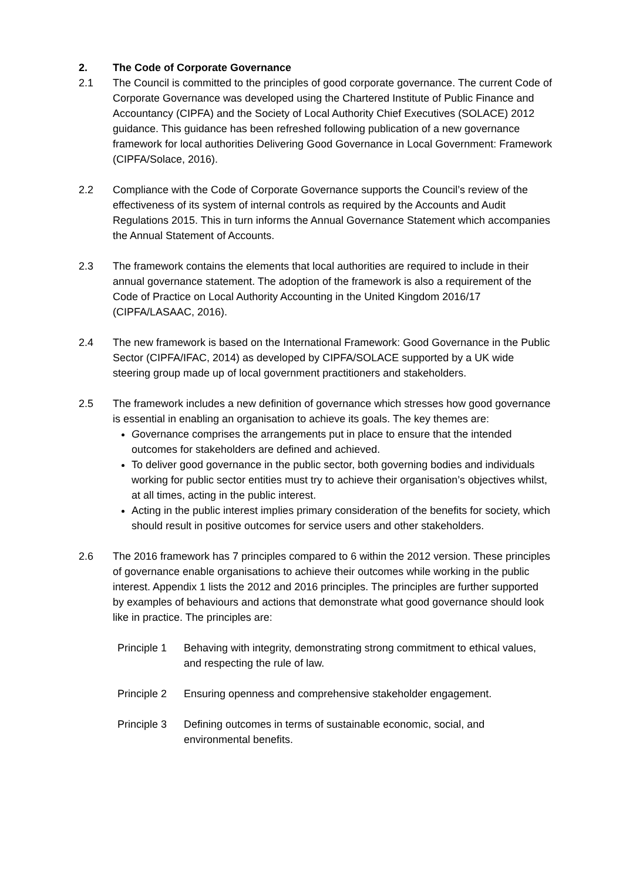2. The Code of Corporate Governance
2.1 The Council is committed to the principles of good corporate governance. The current Code of Corporate Governance was developed using the Chartered Institute of Public Finance and Accountancy (CIPFA) and the Society of Local Authority Chief Executives (SOLACE) 2012 guidance. This guidance has been refreshed following publication of a new governance framework for local authorities Delivering Good Governance in Local Government: Framework (CIPFA/Solace, 2016).
2.2 Compliance with the Code of Corporate Governance supports the Council’s review of the effectiveness of its system of internal controls as required by the Accounts and Audit Regulations 2015. This in turn informs the Annual Governance Statement which accompanies the Annual Statement of Accounts.
2.3 The framework contains the elements that local authorities are required to include in their annual governance statement. The adoption of the framework is also a requirement of the Code of Practice on Local Authority Accounting in the United Kingdom 2016/17 (CIPFA/LASAAC, 2016).
2.4 The new framework is based on the International Framework: Good Governance in the Public Sector (CIPFA/IFAC, 2014) as developed by CIPFA/SOLACE supported by a UK wide steering group made up of local government practitioners and stakeholders.
2.5 The framework includes a new definition of governance which stresses how good governance is essential in enabling an organisation to achieve its goals. The key themes are:
Governance comprises the arrangements put in place to ensure that the intended outcomes for stakeholders are defined and achieved.
To deliver good governance in the public sector, both governing bodies and individuals working for public sector entities must try to achieve their organisation’s objectives whilst, at all times, acting in the public interest.
Acting in the public interest implies primary consideration of the benefits for society, which should result in positive outcomes for service users and other stakeholders.
2.6 The 2016 framework has 7 principles compared to 6 within the 2012 version. These principles of governance enable organisations to achieve their outcomes while working in the public interest. Appendix 1 lists the 2012 and 2016 principles. The principles are further supported by examples of behaviours and actions that demonstrate what good governance should look like in practice. The principles are:
Principle 1
Behaving with integrity, demonstrating strong commitment to ethical values, and respecting the rule of law.
Principle 2
Ensuring openness and comprehensive stakeholder engagement.
Principle 3
Defining outcomes in terms of sustainable economic, social, and environmental benefits.